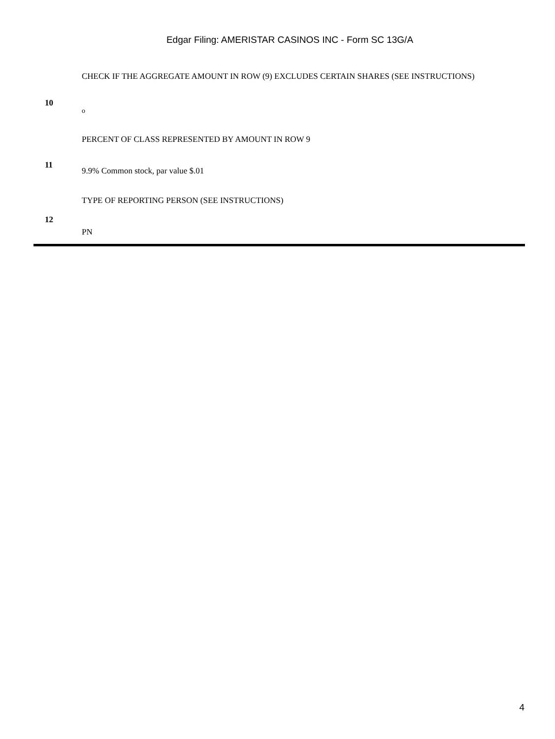Edgar Filing: AMERISTAR CASINOS INC - Form SC 13G/A
| 10 | CHECK IF THE AGGREGATE AMOUNT IN ROW (9) EXCLUDES CERTAIN SHARES (SEE INSTRUCTIONS) o |
| 11 | PERCENT OF CLASS REPRESENTED BY AMOUNT IN ROW 9 9.9% Common stock, par value $.01 |
| 12 | TYPE OF REPORTING PERSON (SEE INSTRUCTIONS) PN |
4